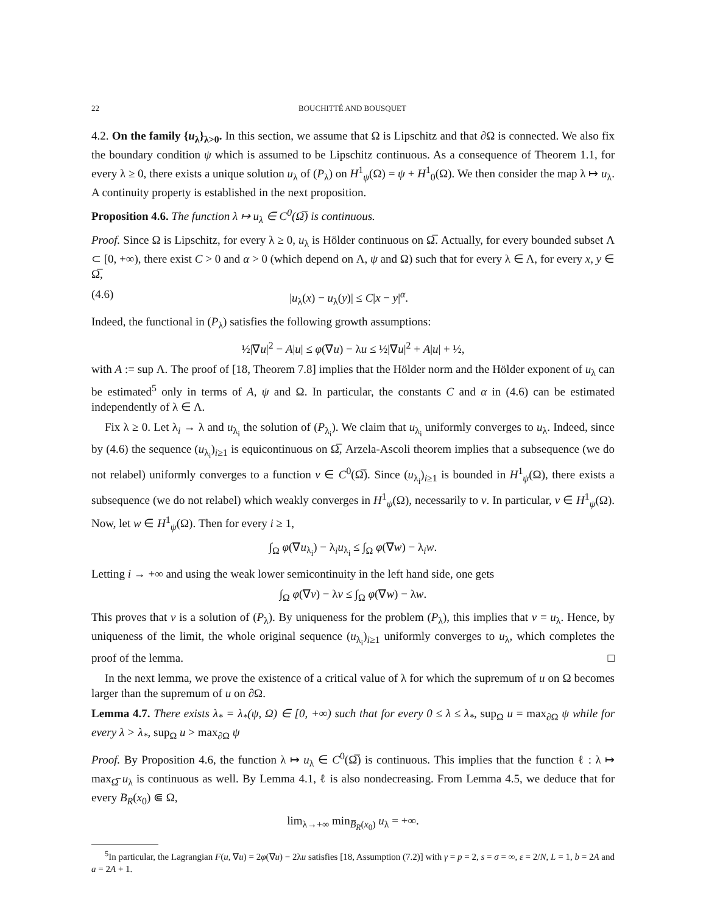22 BOUCHITTÉ AND BOUSQUET
4.2. On the family {u<sub>λ</sub>}<sub>λ>0</sub>. In this section, we assume that Ω is Lipschitz and that ∂Ω is connected. We also fix the boundary condition ψ which is assumed to be Lipschitz continuous. As a consequence of Theorem 1.1, for every λ ≥ 0, there exists a unique solution u<sub>λ</sub> of (P<sub>λ</sub>) on H<sup>1</sup><sub>ψ</sub>(Ω) = ψ + H<sup>1</sup><sub>0</sub>(Ω). We then consider the map λ ↦ u<sub>λ</sub>. A continuity property is established in the next proposition.
Proposition 4.6. The function λ ↦ u<sub>λ</sub> ∈ C<sup>0</sup>(Ω̅) is continuous.
Proof. Since Ω is Lipschitz, for every λ ≥ 0, u<sub>λ</sub> is Hölder continuous on Ω̅. Actually, for every bounded subset Λ ⊂ [0, +∞), there exist C > 0 and α > 0 (which depend on Λ, ψ and Ω) such that for every λ ∈ Λ, for every x, y ∈ Ω̅,
(4.6) |u<sub>λ</sub>(x) − u<sub>λ</sub>(y)| ≤ C|x − y|<sup>α</sup>.
Indeed, the functional in (P<sub>λ</sub>) satisfies the following growth assumptions:
½|∇u|<sup>2</sup> − A|u| ≤ φ(∇u) − λu ≤ ½|∇u|<sup>2</sup> + A|u| + ½,
with A := sup Λ. The proof of [18, Theorem 7.8] implies that the Hölder norm and the Hölder exponent of u<sub>λ</sub> can be estimated<sup>5</sup> only in terms of A, ψ and Ω. In particular, the constants C and α in (4.6) can be estimated independently of λ ∈ Λ.
Fix λ ≥ 0. Let λ<sub>i</sub> → λ and u<sub>λ<sub>i</sub></sub> the solution of (P<sub>λ<sub>i</sub></sub>). We claim that u<sub>λ<sub>i</sub></sub> uniformly converges to u<sub>λ</sub>. Indeed, since by (4.6) the sequence (u<sub>λ<sub>i</sub></sub>)<sub>i≥1</sub> is equicontinuous on Ω̅, Arzela-Ascoli theorem implies that a subsequence (we do not relabel) uniformly converges to a function v ∈ C<sup>0</sup>(Ω̅). Since (u<sub>λ<sub>i</sub></sub>)<sub>i≥1</sub> is bounded in H<sup>1</sup><sub>ψ</sub>(Ω), there exists a subsequence (we do not relabel) which weakly converges in H<sup>1</sup><sub>ψ</sub>(Ω), necessarily to v. In particular, v ∈ H<sup>1</sup><sub>ψ</sub>(Ω). Now, let w ∈ H<sup>1</sup><sub>ψ</sub>(Ω). Then for every i ≥ 1,
∫<sub>Ω</sub> φ(∇u<sub>λ<sub>i</sub></sub>) − λ<sub>i</sub>u<sub>λ<sub>i</sub></sub> ≤ ∫<sub>Ω</sub> φ(∇w) − λ<sub>i</sub>w.
Letting i → +∞ and using the weak lower semicontinuity in the left hand side, one gets
∫<sub>Ω</sub> φ(∇v) − λv ≤ ∫<sub>Ω</sub> φ(∇w) − λw.
This proves that v is a solution of (P<sub>λ</sub>). By uniqueness for the problem (P<sub>λ</sub>), this implies that v = u<sub>λ</sub>. Hence, by uniqueness of the limit, the whole original sequence (u<sub>λ<sub>i</sub></sub>)<sub>i≥1</sub> uniformly converges to u<sub>λ</sub>, which completes the proof of the lemma. □
In the next lemma, we prove the existence of a critical value of λ for which the supremum of u on Ω becomes larger than the supremum of u on ∂Ω.
Lemma 4.7. There exists λ<sub>*</sub> = λ<sub>*</sub>(ψ, Ω) ∈ [0, +∞) such that for every 0 ≤ λ ≤ λ<sub>*</sub>, sup<sub>Ω</sub> u = max<sub>∂Ω</sub> ψ while for every λ > λ<sub>*</sub>, sup<sub>Ω</sub> u > max<sub>∂Ω</sub> ψ
Proof. By Proposition 4.6, the function λ ↦ u<sub>λ</sub> ∈ C<sup>0</sup>(Ω̅) is continuous. This implies that the function ℓ : λ ↦ max<sub>Ω̅</sub> u<sub>λ</sub> is continuous as well. By Lemma 4.1, ℓ is also nondecreasing. From Lemma 4.5, we deduce that for every B<sub>R</sub>(x<sub>0</sub>) ⋐ Ω,
lim<sub>λ→+∞</sub> min<sub>B̅<sub>R</sub>(x<sub>0</sub>)</sub> u<sub>λ</sub> = +∞.
<sup>5</sup> In particular, the Lagrangian F(u, ∇u) = 2φ(∇u) − 2λu satisfies [18, Assumption (7.2)] with γ = p = 2, s = σ = ∞, ε = 2/N, L = 1, b = 2A and a = 2A + 1.